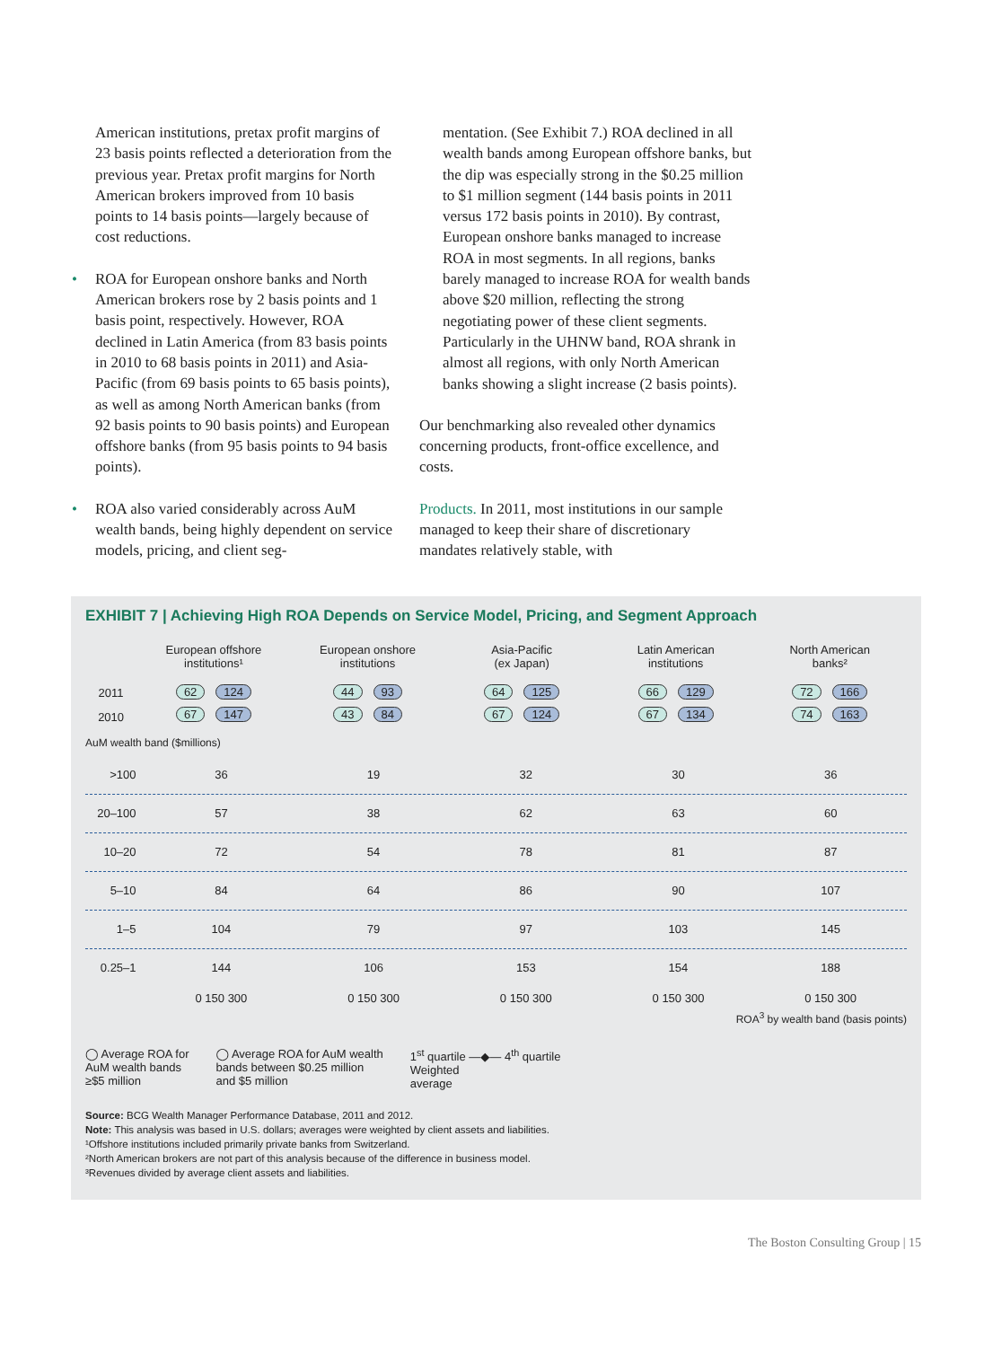American institutions, pretax profit margins of 23 basis points reflected a deterioration from the previous year. Pretax profit margins for North American brokers improved from 10 basis points to 14 basis points—largely because of cost reductions.
• ROA for European onshore banks and North American brokers rose by 2 basis points and 1 basis point, respectively. However, ROA declined in Latin America (from 83 basis points in 2010 to 68 basis points in 2011) and Asia-Pacific (from 69 basis points to 65 basis points), as well as among North American banks (from 92 basis points to 90 basis points) and European offshore banks (from 95 basis points to 94 basis points).
• ROA also varied considerably across AuM wealth bands, being highly dependent on service models, pricing, and client seg-
mentation. (See Exhibit 7.) ROA declined in all wealth bands among European offshore banks, but the dip was especially strong in the $0.25 million to $1 million segment (144 basis points in 2011 versus 172 basis points in 2010). By contrast, European onshore banks managed to increase ROA in most segments. In all regions, banks barely managed to increase ROA for wealth bands above $20 million, reflecting the strong negotiating power of these client segments. Particularly in the UHNW band, ROA shrank in almost all regions, with only North American banks showing a slight increase (2 basis points).
Our benchmarking also revealed other dynamics concerning products, front-office excellence, and costs.
Products. In 2011, most institutions in our sample managed to keep their share of discretionary mandates relatively stable, with
EXHIBIT 7 | Achieving High ROA Depends on Service Model, Pricing, and Segment Approach
European offshore
institutions¹
European onshore
institutions
Asia-Pacific
(ex Japan)
Latin American
institutions
North American
banks²
2011
2010
62 124
67 147
44 93
43 84
64 125
67 124
66 129
67 134
72 166
74 163
AuM wealth band ($millions)
>100 36 19 32 30 36
20–100 57 38 62 63 60
10–20 72 54 78 81 87
5–10 84 64 86 90 107
1–5 104 79 97 103 145
0.25–1 144 106 153 154 188
0 150 300 0 150 300 0 150 300 0 150 300 0 150 300
ROA<sup>3</sup> by wealth band (basis points)
◯ Average ROA for
AuM wealth bands
≥$5 million
◯ Average ROA for AuM wealth
bands between $0.25 million
and $5 million
1<sup>st</sup> quartile —◆— 4<sup>th</sup> quartile
Weighted
average
Source: BCG Wealth Manager Performance Database, 2011 and 2012.
Note: This analysis was based in U.S. dollars; averages were weighted by client assets and liabilities.
¹Offshore institutions included primarily private banks from Switzerland.
²North American brokers are not part of this analysis because of the difference in business model.
³Revenues divided by average client assets and liabilities.
The Boston Consulting Group | 15